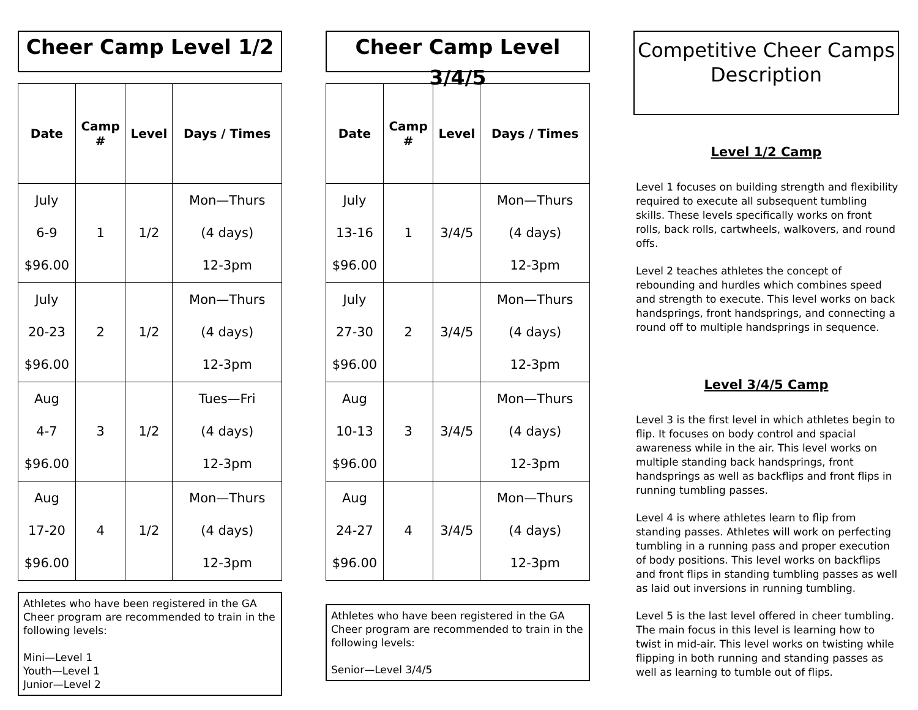Cheer Camp Level 1/2
| Date | Camp # | Level | Days / Times |
| --- | --- | --- | --- |
| July 6-9 $96.00 | 1 | 1/2 | Mon—Thurs (4 days) 12-3pm |
| July 20-23 $96.00 | 2 | 1/2 | Mon—Thurs (4 days) 12-3pm |
| Aug 4-7 $96.00 | 3 | 1/2 | Tues—Fri (4 days) 12-3pm |
| Aug 17-20 $96.00 | 4 | 1/2 | Mon—Thurs (4 days) 12-3pm |
Athletes who have been registered in the GA Cheer program are recommended to train in the following levels:
Mini—Level 1
Youth—Level 1
Junior—Level 2
Cheer Camp Level 3/4/5
| Date | Camp # | Level | Days / Times |
| --- | --- | --- | --- |
| July 13-16 $96.00 | 1 | 3/4/5 | Mon—Thurs (4 days) 12-3pm |
| July 27-30 $96.00 | 2 | 3/4/5 | Mon—Thurs (4 days) 12-3pm |
| Aug 10-13 $96.00 | 3 | 3/4/5 | Mon—Thurs (4 days) 12-3pm |
| Aug 24-27 $96.00 | 4 | 3/4/5 | Mon—Thurs (4 days) 12-3pm |
Athletes who have been registered in the GA Cheer program are recommended to train in the following levels:
Senior—Level 3/4/5
Competitive Cheer Camps Description
Level 1/2 Camp
Level 1 focuses on building strength and flexibility required to execute all subsequent tumbling skills. These levels specifically works on front rolls, back rolls, cartwheels, walkovers, and round offs.
Level 2 teaches athletes the concept of rebounding and hurdles which combines speed and strength to execute. This level works on back handsprings, front handsprings, and connecting a round off to multiple handsprings in sequence.
Level 3/4/5 Camp
Level 3 is the first level in which athletes begin to flip. It focuses on body control and spacial awareness while in the air. This level works on multiple standing back handsprings, front handsprings as well as backflips and front flips in running tumbling passes.
Level 4 is where athletes learn to flip from standing passes. Athletes will work on perfecting tumbling in a running pass and proper execution of body positions. This level works on backflips and front flips in standing tumbling passes as well as laid out inversions in running tumbling.
Level 5 is the last level offered in cheer tumbling. The main focus in this level is learning how to twist in mid-air. This level works on twisting while flipping in both running and standing passes as well as learning to tumble out of flips.